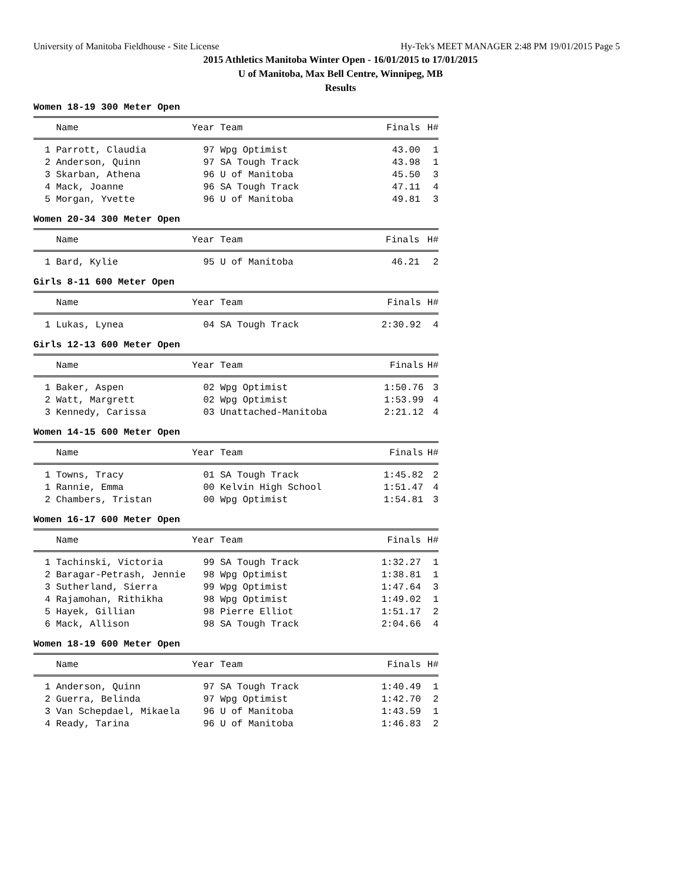University of Manitoba Fieldhouse - Site License Hy-Tek's MEET MANAGER 2:48 PM 19/01/2015 Page 5
2015 Athletics Manitoba Winter Open - 16/01/2015 to 17/01/2015
U of Manitoba, Max Bell Centre, Winnipeg, MB
Results
Women 18-19 300 Meter Open
| Name | Year Team | Finals | H# |
| --- | --- | --- | --- |
| 1 Parrott, Claudia | 97 Wpg Optimist | 43.00 | 1 |
| 2 Anderson, Quinn | 97 SA Tough Track | 43.98 | 1 |
| 3 Skarban, Athena | 96 U of Manitoba | 45.50 | 3 |
| 4 Mack, Joanne | 96 SA Tough Track | 47.11 | 4 |
| 5 Morgan, Yvette | 96 U of Manitoba | 49.81 | 3 |
Women 20-34 300 Meter Open
| Name | Year Team | Finals | H# |
| --- | --- | --- | --- |
| 1 Bard, Kylie | 95 U of Manitoba | 46.21 | 2 |
Girls 8-11 600 Meter Open
| Name | Year Team | Finals | H# |
| --- | --- | --- | --- |
| 1 Lukas, Lynea | 04 SA Tough Track | 2:30.92 | 4 |
Girls 12-13 600 Meter Open
| Name | Year Team | Finals | H# |
| --- | --- | --- | --- |
| 1 Baker, Aspen | 02 Wpg Optimist | 1:50.76 | 3 |
| 2 Watt, Margrett | 02 Wpg Optimist | 1:53.99 | 4 |
| 3 Kennedy, Carissa | 03 Unattached-Manitoba | 2:21.12 | 4 |
Women 14-15 600 Meter Open
| Name | Year Team | Finals | H# |
| --- | --- | --- | --- |
| 1 Towns, Tracy | 01 SA Tough Track | 1:45.82 | 2 |
| 1 Rannie, Emma | 00 Kelvin High School | 1:51.47 | 4 |
| 2 Chambers, Tristan | 00 Wpg Optimist | 1:54.81 | 3 |
Women 16-17 600 Meter Open
| Name | Year Team | Finals | H# |
| --- | --- | --- | --- |
| 1 Tachinski, Victoria | 99 SA Tough Track | 1:32.27 | 1 |
| 2 Baragar-Petrash, Jennie | 98 Wpg Optimist | 1:38.81 | 1 |
| 3 Sutherland, Sierra | 99 Wpg Optimist | 1:47.64 | 3 |
| 4 Rajamohan, Rithikha | 98 Wpg Optimist | 1:49.02 | 1 |
| 5 Hayek, Gillian | 98 Pierre Elliot | 1:51.17 | 2 |
| 6 Mack, Allison | 98 SA Tough Track | 2:04.66 | 4 |
Women 18-19 600 Meter Open
| Name | Year Team | Finals | H# |
| --- | --- | --- | --- |
| 1 Anderson, Quinn | 97 SA Tough Track | 1:40.49 | 1 |
| 2 Guerra, Belinda | 97 Wpg Optimist | 1:42.70 | 2 |
| 3 Van Schepdael, Mikaela | 96 U of Manitoba | 1:43.59 | 1 |
| 4 Ready, Tarina | 96 U of Manitoba | 1:46.83 | 2 |